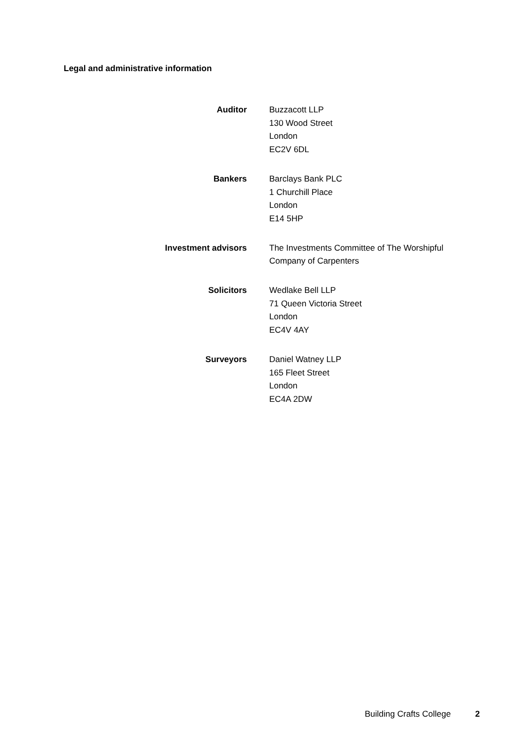Legal and administrative information
Auditor Buzzacott LLP
130 Wood Street
London
EC2V 6DL
Bankers Barclays Bank PLC
1 Churchill Place
London
E14 5HP
Investment advisors The Investments Committee of The Worshipful
Company of Carpenters
Solicitors Wedlake Bell LLP
71 Queen Victoria Street
London
EC4V 4AY
Surveyors Daniel Watney LLP
165 Fleet Street
London
EC4A 2DW
Building Crafts College 2